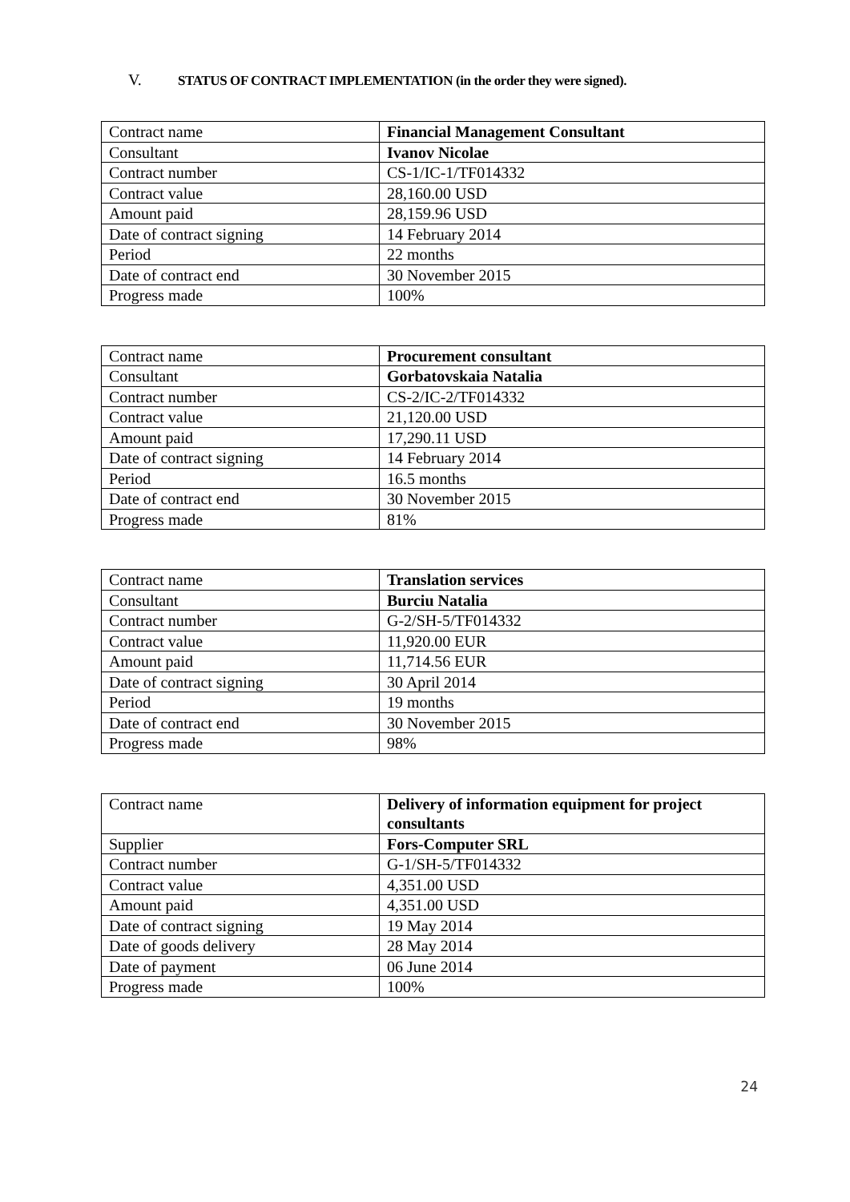V. STATUS OF CONTRACT IMPLEMENTATION (in the order they were signed).
| Contract name | Financial Management Consultant |
| Consultant | Ivanov Nicolae |
| Contract number | CS-1/IC-1/TF014332 |
| Contract value | 28,160.00 USD |
| Amount paid | 28,159.96 USD |
| Date of contract signing | 14 February 2014 |
| Period | 22 months |
| Date of contract end | 30 November 2015 |
| Progress made | 100% |
| Contract name | Procurement consultant |
| Consultant | Gorbatovskaia Natalia |
| Contract number | CS-2/IC-2/TF014332 |
| Contract value | 21,120.00 USD |
| Amount paid | 17,290.11 USD |
| Date of contract signing | 14 February 2014 |
| Period | 16.5 months |
| Date of contract end | 30 November 2015 |
| Progress made | 81% |
| Contract name | Translation services |
| Consultant | Burciu Natalia |
| Contract number | G-2/SH-5/TF014332 |
| Contract value | 11,920.00 EUR |
| Amount paid | 11,714.56 EUR |
| Date of contract signing | 30 April 2014 |
| Period | 19 months |
| Date of contract end | 30 November 2015 |
| Progress made | 98% |
| Contract name | Delivery of information equipment for project consultants |
| Supplier | Fors-Computer SRL |
| Contract number | G-1/SH-5/TF014332 |
| Contract value | 4,351.00 USD |
| Amount paid | 4,351.00 USD |
| Date of contract signing | 19 May 2014 |
| Date of goods delivery | 28 May 2014 |
| Date of payment | 06 June 2014 |
| Progress made | 100% |
24